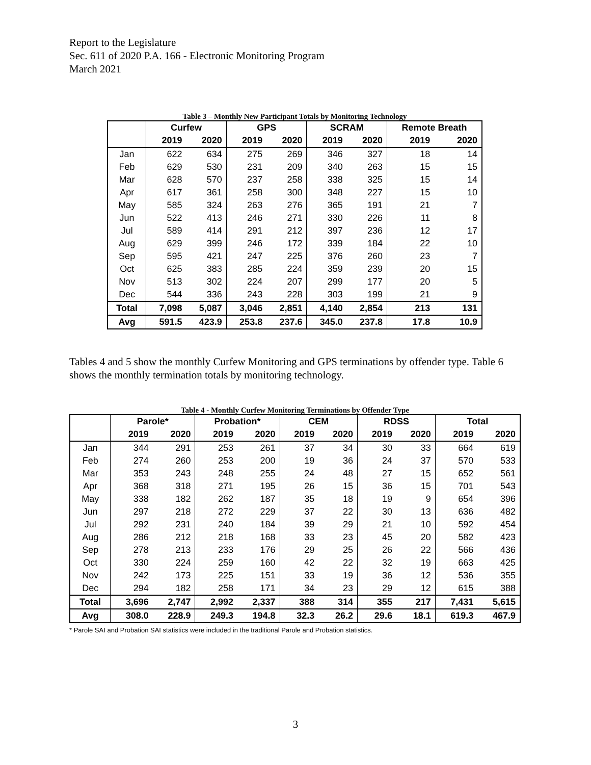Report to the Legislature
Sec. 611 of 2020 P.A. 166 - Electronic Monitoring Program
March 2021
Table 3 – Monthly New Participant Totals by Monitoring Technology
| | Curfew | | GPS | | SCRAM | | Remote Breath | |
| --- | --- | --- | --- | --- | --- | --- | --- | --- |
| | 2019 | 2020 | 2019 | 2020 | 2019 | 2020 | 2019 | 2020 |
| Jan | 622 | 634 | 275 | 269 | 346 | 327 | 18 | 14 |
| Feb | 629 | 530 | 231 | 209 | 340 | 263 | 15 | 15 |
| Mar | 628 | 570 | 237 | 258 | 338 | 325 | 15 | 14 |
| Apr | 617 | 361 | 258 | 300 | 348 | 227 | 15 | 10 |
| May | 585 | 324 | 263 | 276 | 365 | 191 | 21 | 7 |
| Jun | 522 | 413 | 246 | 271 | 330 | 226 | 11 | 8 |
| Jul | 589 | 414 | 291 | 212 | 397 | 236 | 12 | 17 |
| Aug | 629 | 399 | 246 | 172 | 339 | 184 | 22 | 10 |
| Sep | 595 | 421 | 247 | 225 | 376 | 260 | 23 | 7 |
| Oct | 625 | 383 | 285 | 224 | 359 | 239 | 20 | 15 |
| Nov | 513 | 302 | 224 | 207 | 299 | 177 | 20 | 5 |
| Dec | 544 | 336 | 243 | 228 | 303 | 199 | 21 | 9 |
| Total | 7,098 | 5,087 | 3,046 | 2,851 | 4,140 | 2,854 | 213 | 131 |
| Avg | 591.5 | 423.9 | 253.8 | 237.6 | 345.0 | 237.8 | 17.8 | 10.9 |
Tables 4 and 5 show the monthly Curfew Monitoring and GPS terminations by offender type. Table 6 shows the monthly termination totals by monitoring technology.
Table 4 - Monthly Curfew Monitoring Terminations by Offender Type
| | Parole* | | Probation* | | CEM | | RDSS | | Total | |
| --- | --- | --- | --- | --- | --- | --- | --- | --- | --- | --- |
| | 2019 | 2020 | 2019 | 2020 | 2019 | 2020 | 2019 | 2020 | 2019 | 2020 |
| Jan | 344 | 291 | 253 | 261 | 37 | 34 | 30 | 33 | 664 | 619 |
| Feb | 274 | 260 | 253 | 200 | 19 | 36 | 24 | 37 | 570 | 533 |
| Mar | 353 | 243 | 248 | 255 | 24 | 48 | 27 | 15 | 652 | 561 |
| Apr | 368 | 318 | 271 | 195 | 26 | 15 | 36 | 15 | 701 | 543 |
| May | 338 | 182 | 262 | 187 | 35 | 18 | 19 | 9 | 654 | 396 |
| Jun | 297 | 218 | 272 | 229 | 37 | 22 | 30 | 13 | 636 | 482 |
| Jul | 292 | 231 | 240 | 184 | 39 | 29 | 21 | 10 | 592 | 454 |
| Aug | 286 | 212 | 218 | 168 | 33 | 23 | 45 | 20 | 582 | 423 |
| Sep | 278 | 213 | 233 | 176 | 29 | 25 | 26 | 22 | 566 | 436 |
| Oct | 330 | 224 | 259 | 160 | 42 | 22 | 32 | 19 | 663 | 425 |
| Nov | 242 | 173 | 225 | 151 | 33 | 19 | 36 | 12 | 536 | 355 |
| Dec | 294 | 182 | 258 | 171 | 34 | 23 | 29 | 12 | 615 | 388 |
| Total | 3,696 | 2,747 | 2,992 | 2,337 | 388 | 314 | 355 | 217 | 7,431 | 5,615 |
| Avg | 308.0 | 228.9 | 249.3 | 194.8 | 32.3 | 26.2 | 29.6 | 18.1 | 619.3 | 467.9 |
* Parole SAI and Probation SAI statistics were included in the traditional Parole and Probation statistics.
3